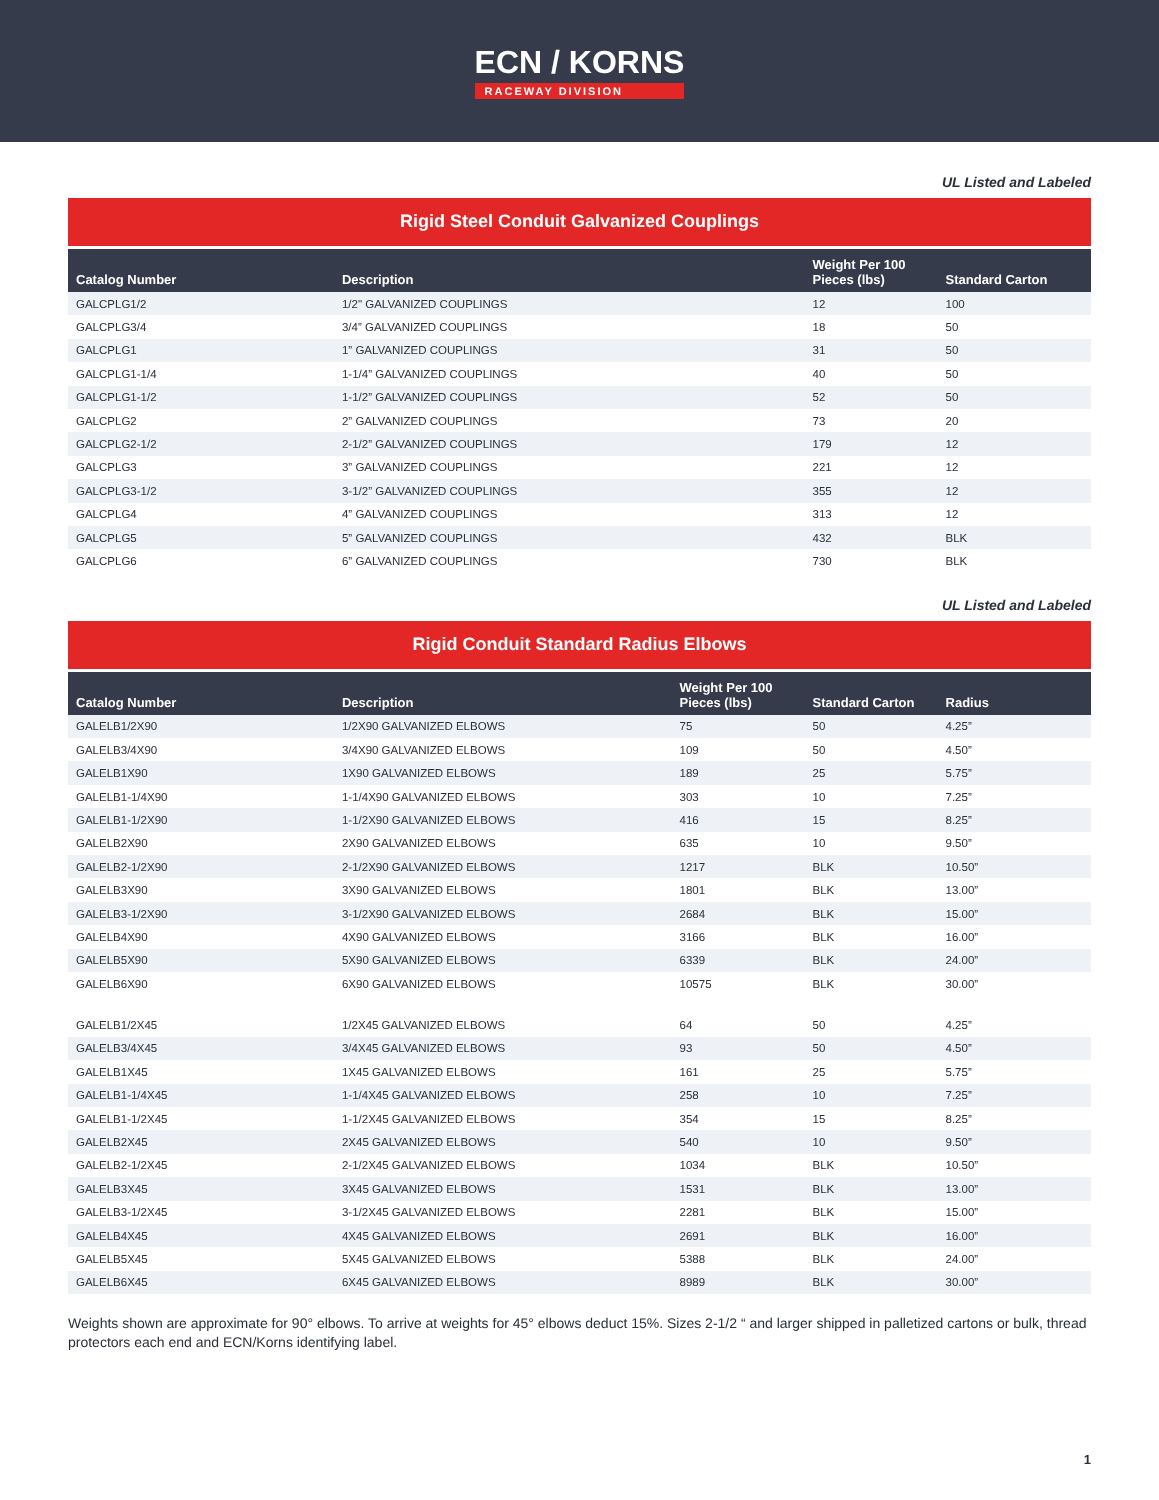ECN / KORNS
RACEWAY DIVISION
UL Listed and Labeled
Rigid Steel Conduit Galvanized Couplings
| Catalog Number | Description | Weight Per 100 Pieces (lbs) | Standard Carton |
| --- | --- | --- | --- |
| GALCPLG1/2 | 1/2" GALVANIZED COUPLINGS | 12 | 100 |
| GALCPLG3/4 | 3/4” GALVANIZED COUPLINGS | 18 | 50 |
| GALCPLG1 | 1” GALVANIZED COUPLINGS | 31 | 50 |
| GALCPLG1-1/4 | 1-1/4” GALVANIZED COUPLINGS | 40 | 50 |
| GALCPLG1-1/2 | 1-1/2” GALVANIZED COUPLINGS | 52 | 50 |
| GALCPLG2 | 2” GALVANIZED COUPLINGS | 73 | 20 |
| GALCPLG2-1/2 | 2-1/2” GALVANIZED COUPLINGS | 179 | 12 |
| GALCPLG3 | 3” GALVANIZED COUPLINGS | 221 | 12 |
| GALCPLG3-1/2 | 3-1/2” GALVANIZED COUPLINGS | 355 | 12 |
| GALCPLG4 | 4” GALVANIZED COUPLINGS | 313 | 12 |
| GALCPLG5 | 5” GALVANIZED COUPLINGS | 432 | BLK |
| GALCPLG6 | 6” GALVANIZED COUPLINGS | 730 | BLK |
UL Listed and Labeled
Rigid Conduit Standard Radius Elbows
| Catalog Number | Description | Weight Per 100 Pieces (lbs) | Standard Carton | Radius |
| --- | --- | --- | --- | --- |
| GALELB1/2X90 | 1/2X90 GALVANIZED ELBOWS | 75 | 50 | 4.25” |
| GALELB3/4X90 | 3/4X90 GALVANIZED ELBOWS | 109 | 50 | 4.50” |
| GALELB1X90 | 1X90 GALVANIZED ELBOWS | 189 | 25 | 5.75” |
| GALELB1-1/4X90 | 1-1/4X90 GALVANIZED ELBOWS | 303 | 10 | 7.25” |
| GALELB1-1/2X90 | 1-1/2X90 GALVANIZED ELBOWS | 416 | 15 | 8.25” |
| GALELB2X90 | 2X90 GALVANIZED ELBOWS | 635 | 10 | 9.50” |
| GALELB2-1/2X90 | 2-1/2X90 GALVANIZED ELBOWS | 1217 | BLK | 10.50” |
| GALELB3X90 | 3X90 GALVANIZED ELBOWS | 1801 | BLK | 13.00” |
| GALELB3-1/2X90 | 3-1/2X90 GALVANIZED ELBOWS | 2684 | BLK | 15.00” |
| GALELB4X90 | 4X90 GALVANIZED ELBOWS | 3166 | BLK | 16.00” |
| GALELB5X90 | 5X90 GALVANIZED ELBOWS | 6339 | BLK | 24.00” |
| GALELB6X90 | 6X90 GALVANIZED ELBOWS | 10575 | BLK | 30.00” |
| GALELB1/2X45 | 1/2X45 GALVANIZED ELBOWS | 64 | 50 | 4.25” |
| GALELB3/4X45 | 3/4X45 GALVANIZED ELBOWS | 93 | 50 | 4.50” |
| GALELB1X45 | 1X45 GALVANIZED ELBOWS | 161 | 25 | 5.75” |
| GALELB1-1/4X45 | 1-1/4X45 GALVANIZED ELBOWS | 258 | 10 | 7.25” |
| GALELB1-1/2X45 | 1-1/2X45 GALVANIZED ELBOWS | 354 | 15 | 8.25” |
| GALELB2X45 | 2X45 GALVANIZED ELBOWS | 540 | 10 | 9.50” |
| GALELB2-1/2X45 | 2-1/2X45 GALVANIZED ELBOWS | 1034 | BLK | 10.50” |
| GALELB3X45 | 3X45 GALVANIZED ELBOWS | 1531 | BLK | 13.00” |
| GALELB3-1/2X45 | 3-1/2X45 GALVANIZED ELBOWS | 2281 | BLK | 15.00” |
| GALELB4X45 | 4X45 GALVANIZED ELBOWS | 2691 | BLK | 16.00” |
| GALELB5X45 | 5X45 GALVANIZED ELBOWS | 5388 | BLK | 24.00” |
| GALELB6X45 | 6X45 GALVANIZED ELBOWS | 8989 | BLK | 30.00” |
Weights shown are approximate for 90° elbows. To arrive at weights for 45° elbows deduct 15%. Sizes 2-1/2 “ and larger shipped in palletized cartons or bulk, thread protectors each end and ECN/Korns identifying label.
1